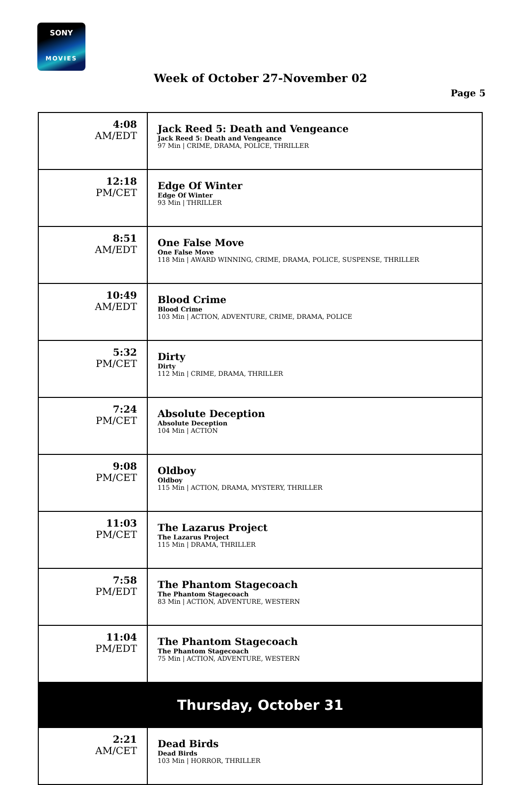SONY
MOVIES
Week of October 27-November 02
Page 5
| 4:08 AM/EDT | Jack Reed 5: Death and Vengeance Jack Reed 5: Death and Vengeance 97 Min / CRIME, DRAMA, POLICE, THRILLER |
| 12:18 PM/CET | Edge Of Winter Edge Of Winter 93 Min / THRILLER |
| 8:51 AM/EDT | One False Move One False Move 118 Min / AWARD WINNING, CRIME, DRAMA, POLICE, SUSPENSE, THRILLER |
| 10:49 AM/EDT | Blood Crime Blood Crime 103 Min / ACTION, ADVENTURE, CRIME, DRAMA, POLICE |
| 5:32 PM/CET | Dirty Dirty 112 Min / CRIME, DRAMA, THRILLER |
| 7:24 PM/CET | Absolute Deception Absolute Deception 104 Min / ACTION |
| 9:08 PM/CET | Oldboy Oldboy 115 Min / ACTION, DRAMA, MYSTERY, THRILLER |
| 11:03 PM/CET | The Lazarus Project The Lazarus Project 115 Min / DRAMA, THRILLER |
| 7:58 PM/EDT | The Phantom Stagecoach The Phantom Stagecoach 83 Min / ACTION, ADVENTURE, WESTERN |
| 11:04 PM/EDT | The Phantom Stagecoach The Phantom Stagecoach 75 Min / ACTION, ADVENTURE, WESTERN |
| Thursday, October 31 | |
| 2:21 AM/CET | Dead Birds Dead Birds 103 Min / HORROR, THRILLER |